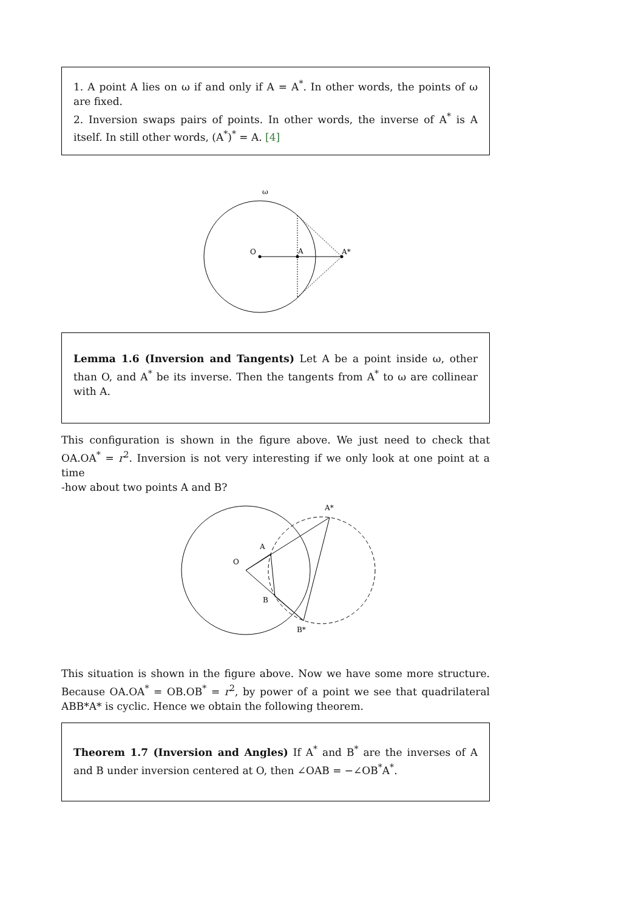1. A point A lies on ω if and only if A = A<sup>*</sup>. In other words, the points of ω are fixed.
2. Inversion swaps pairs of points. In other words, the inverse of A<sup>*</sup> is A itself. In still other words, (A<sup>*</sup>)<sup>*</sup> = A. [4]
ω
O
A
A*
Lemma 1.6 (Inversion and Tangents) Let A be a point inside ω, other than O, and A<sup>*</sup> be its inverse. Then the tangents from A<sup>*</sup> to ω are collinear with A.
This configuration is shown in the figure above. We just need to check that OA.OA<sup>*</sup> = r<sup>2</sup>. Inversion is not very interesting if we only look at one point at a time
-how about two points A and B?
A*
A
O
B
B*
This situation is shown in the figure above. Now we have some more structure. Because OA.OA<sup>*</sup> = OB.OB<sup>*</sup> = r<sup>2</sup>, by power of a point we see that quadrilateral ABB*A* is cyclic. Hence we obtain the following theorem.
Theorem 1.7 (Inversion and Angles) If A<sup>*</sup> and B<sup>*</sup> are the inverses of A and B under inversion centered at O, then ∠OAB = −∠OB<sup>*</sup>A<sup>*</sup>.